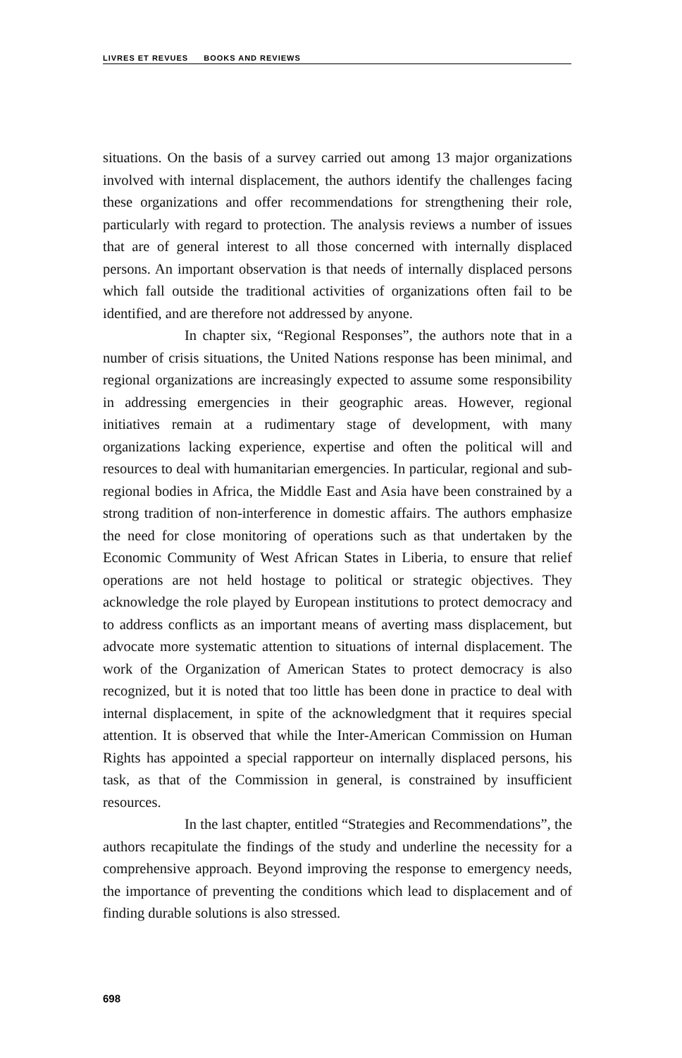LIVRES ET REVUES BOOKS AND REVIEWS
situations. On the basis of a survey carried out among 13 major organizations involved with internal displacement, the authors identify the challenges facing these organizations and offer recommendations for strengthening their role, particularly with regard to protection. The analysis reviews a number of issues that are of general interest to all those concerned with internally displaced persons. An important observation is that needs of internally displaced persons which fall outside the traditional activities of organizations often fail to be identified, and are therefore not addressed by anyone.
In chapter six, “Regional Responses”, the authors note that in a number of crisis situations, the United Nations response has been minimal, and regional organizations are increasingly expected to assume some responsibility in addressing emergencies in their geographic areas. However, regional initiatives remain at a rudimentary stage of development, with many organizations lacking experience, expertise and often the political will and resources to deal with humanitarian emergencies. In particular, regional and sub-regional bodies in Africa, the Middle East and Asia have been constrained by a strong tradition of non-interference in domestic affairs. The authors emphasize the need for close monitoring of operations such as that undertaken by the Economic Community of West African States in Liberia, to ensure that relief operations are not held hostage to political or strategic objectives. They acknowledge the role played by European institutions to protect democracy and to address conflicts as an important means of averting mass displacement, but advocate more systematic attention to situations of internal displacement. The work of the Organization of American States to protect democracy is also recognized, but it is noted that too little has been done in practice to deal with internal displacement, in spite of the acknowledgment that it requires special attention. It is observed that while the Inter-American Commission on Human Rights has appointed a special rapporteur on internally displaced persons, his task, as that of the Commission in general, is constrained by insufficient resources.
In the last chapter, entitled “Strategies and Recommendations”, the authors recapitulate the findings of the study and underline the necessity for a comprehensive approach. Beyond improving the response to emergency needs, the importance of preventing the conditions which lead to displacement and of finding durable solutions is also stressed.
698